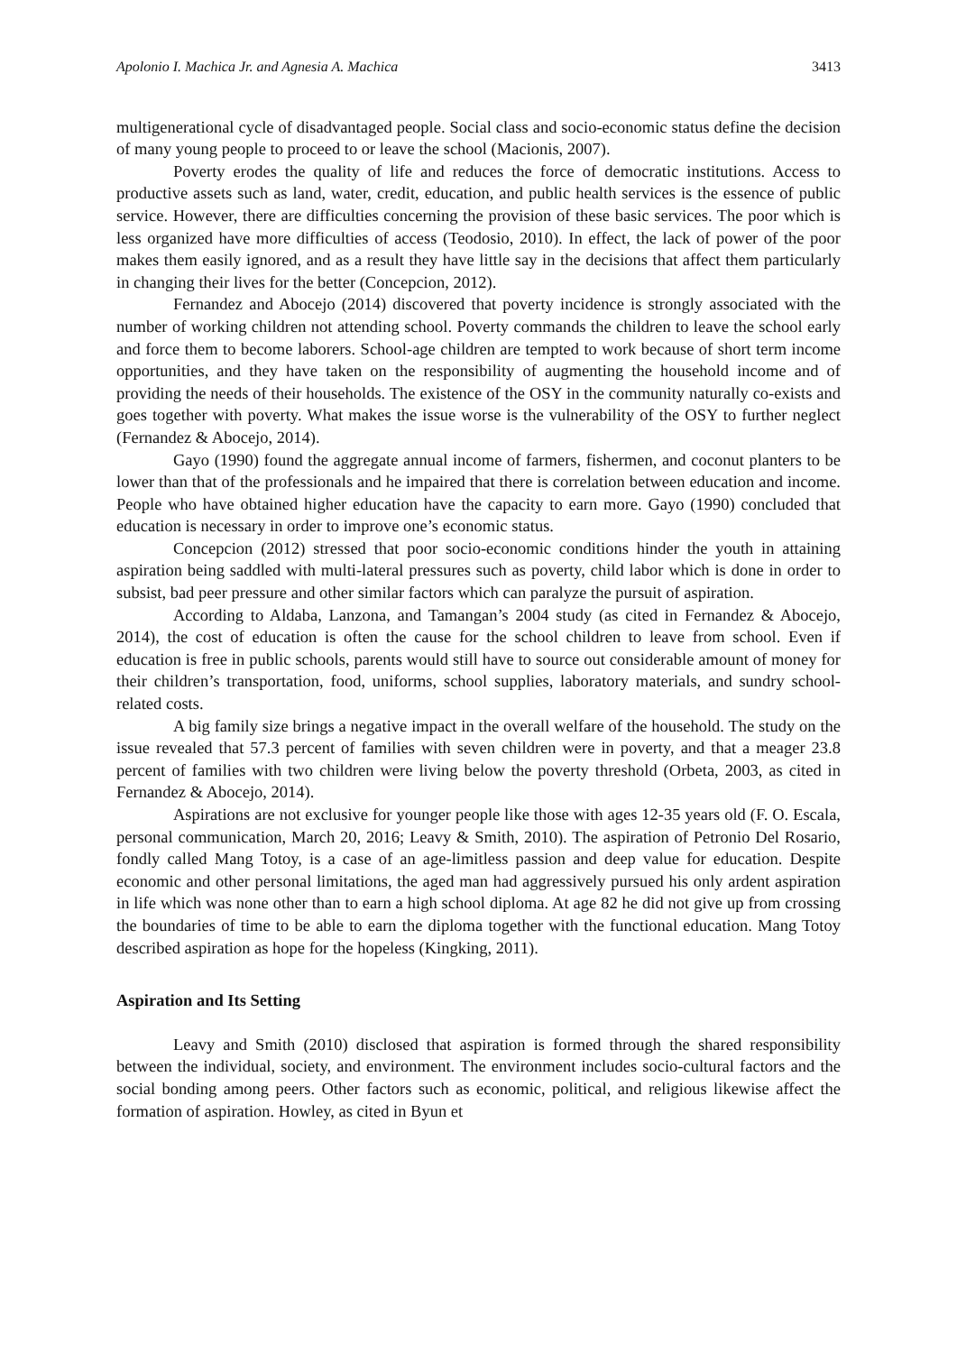Apolonio I. Machica Jr. and Agnesia A. Machica 3413
multigenerational cycle of disadvantaged people. Social class and socio-economic status define the decision of many young people to proceed to or leave the school (Macionis, 2007).
Poverty erodes the quality of life and reduces the force of democratic institutions. Access to productive assets such as land, water, credit, education, and public health services is the essence of public service. However, there are difficulties concerning the provision of these basic services. The poor which is less organized have more difficulties of access (Teodosio, 2010). In effect, the lack of power of the poor makes them easily ignored, and as a result they have little say in the decisions that affect them particularly in changing their lives for the better (Concepcion, 2012).
Fernandez and Abocejo (2014) discovered that poverty incidence is strongly associated with the number of working children not attending school. Poverty commands the children to leave the school early and force them to become laborers. School-age children are tempted to work because of short term income opportunities, and they have taken on the responsibility of augmenting the household income and of providing the needs of their households. The existence of the OSY in the community naturally co-exists and goes together with poverty. What makes the issue worse is the vulnerability of the OSY to further neglect (Fernandez & Abocejo, 2014).
Gayo (1990) found the aggregate annual income of farmers, fishermen, and coconut planters to be lower than that of the professionals and he impaired that there is correlation between education and income. People who have obtained higher education have the capacity to earn more. Gayo (1990) concluded that education is necessary in order to improve one’s economic status.
Concepcion (2012) stressed that poor socio-economic conditions hinder the youth in attaining aspiration being saddled with multi-lateral pressures such as poverty, child labor which is done in order to subsist, bad peer pressure and other similar factors which can paralyze the pursuit of aspiration.
According to Aldaba, Lanzona, and Tamangan’s 2004 study (as cited in Fernandez & Abocejo, 2014), the cost of education is often the cause for the school children to leave from school. Even if education is free in public schools, parents would still have to source out considerable amount of money for their children’s transportation, food, uniforms, school supplies, laboratory materials, and sundry school-related costs.
A big family size brings a negative impact in the overall welfare of the household. The study on the issue revealed that 57.3 percent of families with seven children were in poverty, and that a meager 23.8 percent of families with two children were living below the poverty threshold (Orbeta, 2003, as cited in Fernandez & Abocejo, 2014).
Aspirations are not exclusive for younger people like those with ages 12-35 years old (F. O. Escala, personal communication, March 20, 2016; Leavy & Smith, 2010). The aspiration of Petronio Del Rosario, fondly called Mang Totoy, is a case of an age-limitless passion and deep value for education. Despite economic and other personal limitations, the aged man had aggressively pursued his only ardent aspiration in life which was none other than to earn a high school diploma. At age 82 he did not give up from crossing the boundaries of time to be able to earn the diploma together with the functional education. Mang Totoy described aspiration as hope for the hopeless (Kingking, 2011).
Aspiration and Its Setting
Leavy and Smith (2010) disclosed that aspiration is formed through the shared responsibility between the individual, society, and environment. The environment includes socio-cultural factors and the social bonding among peers. Other factors such as economic, political, and religious likewise affect the formation of aspiration. Howley, as cited in Byun et